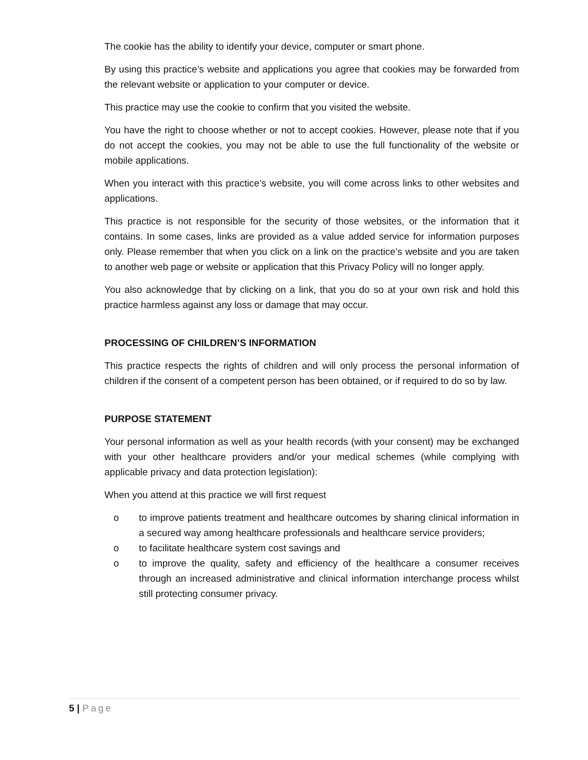The cookie has the ability to identify your device, computer or smart phone.
By using this practice’s website and applications you agree that cookies may be forwarded from the relevant website or application to your computer or device.
This practice may use the cookie to confirm that you visited the website.
You have the right to choose whether or not to accept cookies. However, please note that if you do not accept the cookies, you may not be able to use the full functionality of the website or mobile applications.
When you interact with this practice’s website, you will come across links to other websites and applications.
This practice is not responsible for the security of those websites, or the information that it contains. In some cases, links are provided as a value added service for information purposes only. Please remember that when you click on a link on the practice’s website and you are taken to another web page or website or application that this Privacy Policy will no longer apply.
You also acknowledge that by clicking on a link, that you do so at your own risk and hold this practice harmless against any loss or damage that may occur.
PROCESSING OF CHILDREN’S INFORMATION
This practice respects the rights of children and will only process the personal information of children if the consent of a competent person has been obtained, or if required to do so by law.
PURPOSE STATEMENT
Your personal information as well as your health records (with your consent) may be exchanged with your other healthcare providers and/or your medical schemes (while complying with applicable privacy and data protection legislation):
When you attend at this practice we will first request
o to improve patients treatment and healthcare outcomes by sharing clinical information in a secured way among healthcare professionals and healthcare service providers;
o to facilitate healthcare system cost savings and
o to improve the quality, safety and efficiency of the healthcare a consumer receives through an increased administrative and clinical information interchange process whilst still protecting consumer privacy.
5 | Page